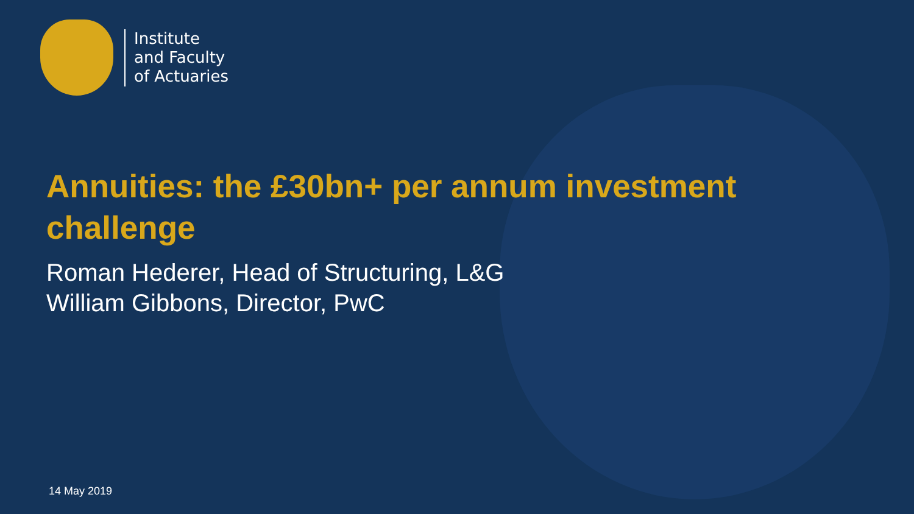Institute
and Faculty
of Actuaries
Annuities: the £30bn+ per annum investment challenge
Roman Hederer, Head of Structuring, L&G
William Gibbons, Director, PwC
14 May 2019